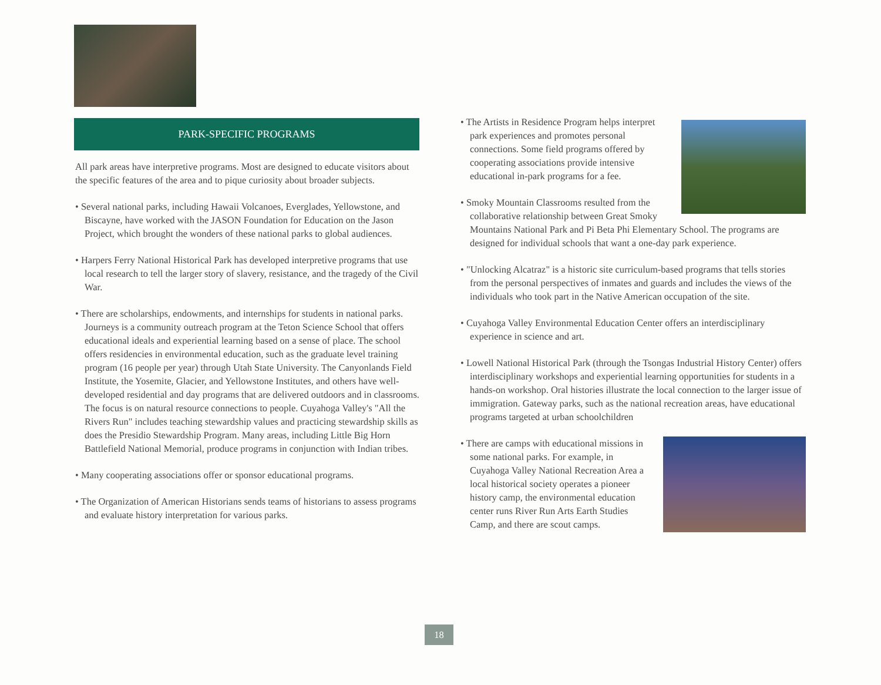PARK-SPECIFIC PROGRAMS
All park areas have interpretive programs. Most are designed to educate visitors about the specific features of the area and to pique curiosity about broader subjects.
• Several national parks, including Hawaii Volcanoes, Everglades, Yellowstone, and Biscayne, have worked with the JASON Foundation for Education on the Jason Project, which brought the wonders of these national parks to global audiences.
• Harpers Ferry National Historical Park has developed interpretive programs that use local research to tell the larger story of slavery, resistance, and the tragedy of the Civil War.
• There are scholarships, endowments, and internships for students in national parks. Journeys is a community outreach program at the Teton Science School that offers educational ideals and experiential learning based on a sense of place. The school offers residencies in environmental education, such as the graduate level training program (16 people per year) through Utah State University. The Canyonlands Field Institute, the Yosemite, Glacier, and Yellowstone Institutes, and others have well-developed residential and day programs that are delivered outdoors and in classrooms. The focus is on natural resource connections to people. Cuyahoga Valley's "All the Rivers Run" includes teaching stewardship values and practicing stewardship skills as does the Presidio Stewardship Program. Many areas, including Little Big Horn Battlefield National Memorial, produce programs in conjunction with Indian tribes.
• Many cooperating associations offer or sponsor educational programs.
• The Organization of American Historians sends teams of historians to assess programs and evaluate history interpretation for various parks.
• The Artists in Residence Program helps interpret park experiences and promotes personal connections. Some field programs offered by cooperating associations provide intensive educational in-park programs for a fee.
• Smoky Mountain Classrooms resulted from the collaborative relationship between Great Smoky Mountains National Park and Pi Beta Phi Elementary School. The programs are designed for individual schools that want a one-day park experience.
• "Unlocking Alcatraz" is a historic site curriculum-based programs that tells stories from the personal perspectives of inmates and guards and includes the views of the individuals who took part in the Native American occupation of the site.
• Cuyahoga Valley Environmental Education Center offers an interdisciplinary experience in science and art.
• Lowell National Historical Park (through the Tsongas Industrial History Center) offers interdisciplinary workshops and experiential learning opportunities for students in a hands-on workshop. Oral histories illustrate the local connection to the larger issue of immigration. Gateway parks, such as the national recreation areas, have educational programs targeted at urban schoolchildren
• There are camps with educational missions in some national parks. For example, in Cuyahoga Valley National Recreation Area a local historical society operates a pioneer history camp, the environmental education center runs River Run Arts Earth Studies Camp, and there are scout camps.
18